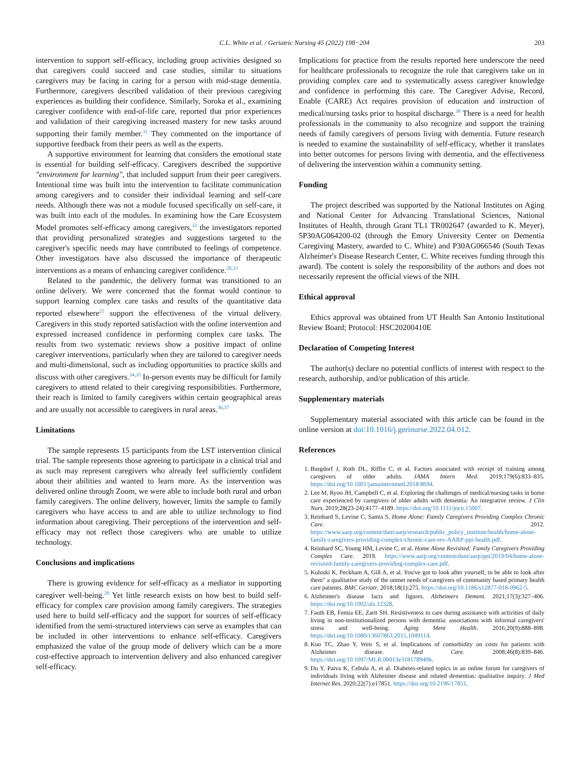C.L. White et al. / Geriatric Nursing 45 (2022) 198−204 203
intervention to support self-efficacy, including group activities designed so that caregivers could succeed and case studies, similar to situations caregivers may be facing in caring for a person with mid-stage dementia. Furthermore, caregivers described validation of their previous caregiving experiences as building their confidence. Similarly, Soroka et al., examining caregiver confidence with end-of-life care, reported that prior experiences and validation of their caregiving increased mastery for new tasks around supporting their family member.<sup>31</sup> They commented on the importance of supportive feedback from their peers as well as the experts.
A supportive environment for learning that considers the emotional state is essential for building self-efficacy. Caregivers described the supportive "environment for learning", that included support from their peer caregivers. Intentional time was built into the intervention to facilitate communication among caregivers and to consider their individual learning and self-care needs. Although there was not a module focused specifically on self-care, it was built into each of the modules. In examining how the Care Ecosystem Model promotes self-efficacy among caregivers,<sup>32</sup> the investigators reported that providing personalized strategies and suggestions targeted to the caregiver's specific needs may have contributed to feelings of competence. Other investigators have also discussed the importance of therapeutic interventions as a means of enhancing caregiver confidence.<sup>28,33</sup>
Related to the pandemic, the delivery format was transitioned to an online delivery. We were concerned that the format would continue to support learning complex care tasks and results of the quantitative data reported elsewhere<sup>21</sup> support the effectiveness of the virtual delivery. Caregivers in this study reported satisfaction with the online intervention and expressed increased confidence in performing complex care tasks. The results from two systematic reviews show a positive impact of online caregiver interventions, particularly when they are tailored to caregiver needs and multi-dimensional, such as including opportunities to practice skills and discuss with other caregivers.<sup>34,35</sup> In-person events may be difficult for family caregivers to attend related to their caregiving responsibilities. Furthermore, their reach is limited to family caregivers within certain geographical areas and are usually not accessible to caregivers in rural areas.<sup>36,37</sup>
Limitations
The sample represents 15 participants from the LST intervention clinical trial. The sample represents those agreeing to participate in a clinical trial and as such may represent caregivers who already feel sufficiently confident about their abilities and wanted to learn more. As the intervention was delivered online through Zoom, we were able to include both rural and urban family caregivers. The online delivery, however, limits the sample to family caregivers who have access to and are able to utilize technology to find information about caregiving. Their perceptions of the intervention and self-efficacy may not reflect those caregivers who are unable to utilize technology.
Conclusions and implications
There is growing evidence for self-efficacy as a mediator in supporting caregiver well-being.<sup>29</sup> Yet little research exists on how best to build self-efficacy for complex care provision among family caregivers. The strategies used here to build self-efficacy and the support for sources of self-efficacy identified from the semi-structured interviews can serve as examples that can be included in other interventions to enhance self-efficacy. Caregivers emphasized the value of the group mode of delivery which can be a more cost-effective approach to intervention delivery and also enhanced caregiver self-efficacy.
Implications for practice from the results reported here underscore the need for healthcare professionals to recognize the role that caregivers take on in providing complex care and to systematically assess caregiver knowledge and confidence in performing this care. The Caregiver Advise, Record, Enable (CARE) Act requires provision of education and instruction of medical/nursing tasks prior to hospital discharge.<sup>38</sup> There is a need for health professionals in the community to also recognize and support the training needs of family caregivers of persons living with dementia. Future research is needed to examine the sustainability of self-efficacy, whether it translates into better outcomes for persons living with dementia, and the effectiveness of delivering the intervention within a community setting.
Funding
The project described was supported by the National Institutes on Aging and National Center for Advancing Translational Sciences, National Institutes of Health, through Grant TL1 TR002647 (awarded to K. Meyer), 5P30AG064200-02 (through the Emory University Center on Dementia Caregiving Mastery, awarded to C. White) and P30AG066546 (South Texas Alzheimer's Disease Research Center, C. White receives funding through this award). The content is solely the responsibility of the authors and does not necessarily represent the official views of the NIH.
Ethical approval
Ethics approval was obtained from UT Health San Antonio Institutional Review Board; Protocol: HSC20200410E
Declaration of Competing Interest
The author(s) declare no potential conflicts of interest with respect to the research, authorship, and/or publication of this article.
Supplementary materials
Supplementary material associated with this article can be found in the online version at doi:10.1016/j.gerinurse.2022.04.012.
References
1. Burgdorf J, Roth DL, Riffin C, et al. Factors associated with receipt of training among caregivers of older adults. JAMA Intern Med. 2019;179(6):833–835. https://doi.org/10.1001/jamainternmed.2018.8694.
2. Lee M, Ryoo JH, Campbell C, et al. Exploring the challenges of medical/nursing tasks in home care experienced by caregivers of older adults with dementia: An integrative review. J Clin Nurs. 2019;28(23-24):4177–4189. https://doi.org/10.1111/jocn.15007.
3. Reinhard S, Levine C, Samis S. Home Alone: Family Caregivers Providing Complex Chronic Care. 2012. https://www.aarp.org/content/dam/aarp/research/public_policy_institute/health/home-alone-family-caregivers-providing-complex-chronic-care-rev-AARP-ppi-health.pdf.
4. Reinhard SC, Young HM, Levine C, et al. Home Alone Revisited: Family Caregivers Providing Complex Care. 2019. https://www.aarp.org/content/dam/aarp/ppi/2019/04/home-alone-revisited-family-caregivers-providing-complex-care.pdf.
5. Kuluski K, Peckham A, Gill A, et al. You've got to look after yourself, to be able to look after them" a qualitative study of the unmet needs of caregivers of community based primary health care patients. BMC Geriatr. 2018;18(1):275. https://doi.org/10.1186/s12877-018-0962-5.
6. Alzheimer's disease facts and figures. Alzheimers Dement. 2021;17(3):327–406. https://doi.org/10.1002/alz.12328.
7. Fauth EB, Femia EE, Zarit SH. Resistiveness to care during assistance with activities of daily living in non-institutionalized persons with dementia: associations with informal caregivers' stress and well-being. Aging Ment Health. 2016;20(9):888–898. https://doi.org/10.1080/13607863.2015.1049114.
8. Kuo TC, Zhao Y, Weir S, et al. Implications of comorbidity on costs for patients with Alzheimer disease. Med Care. 2008;46(8):839–846. https://doi.org/10.1097/MLR.0b013e318178940b.
9. Du Y, Paiva K, Cebula A, et al. Diabetes-related topics in an online forum for caregivers of individuals living with Alzheimer disease and related dementias: qualitative inquiry. J Med Internet Res. 2020;22(7):e17851. https://doi.org/10.2196/17851.